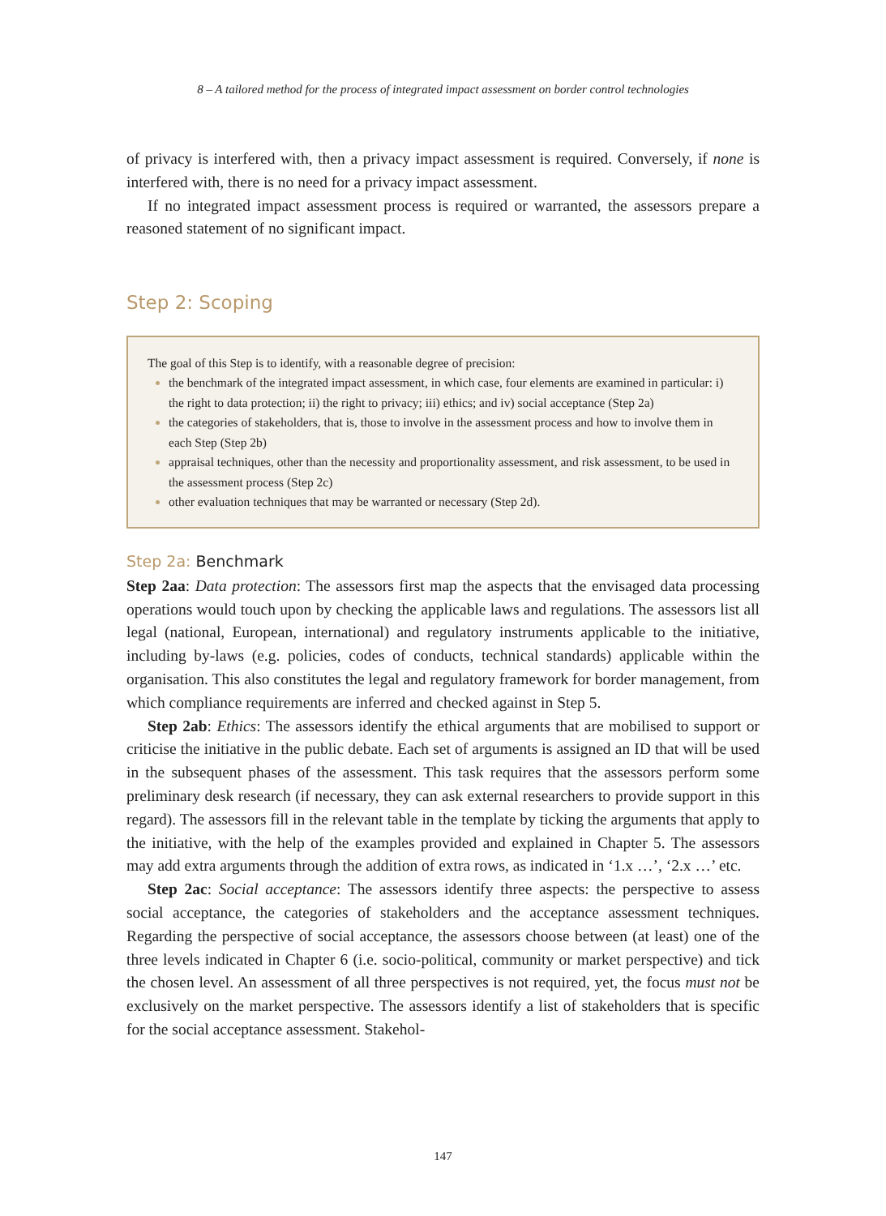8 – A tailored method for the process of integrated impact assessment on border control technologies
of privacy is interfered with, then a privacy impact assessment is required. Conversely, if none is interfered with, there is no need for a privacy impact assessment.
If no integrated impact assessment process is required or warranted, the assessors prepare a reasoned statement of no significant impact.
Step 2: Scoping
The goal of this Step is to identify, with a reasonable degree of precision:
the benchmark of the integrated impact assessment, in which case, four elements are examined in particular: i) the right to data protection; ii) the right to privacy; iii) ethics; and iv) social acceptance (Step 2a)
the categories of stakeholders, that is, those to involve in the assessment process and how to involve them in each Step (Step 2b)
appraisal techniques, other than the necessity and proportionality assessment, and risk assessment, to be used in the assessment process (Step 2c)
other evaluation techniques that may be warranted or necessary (Step 2d).
Step 2a: Benchmark
Step 2aa: Data protection: The assessors first map the aspects that the envisaged data processing operations would touch upon by checking the applicable laws and regulations. The assessors list all legal (national, European, international) and regulatory instruments applicable to the initiative, including by-laws (e.g. policies, codes of conducts, technical standards) applicable within the organisation. This also constitutes the legal and regulatory framework for border management, from which compliance requirements are inferred and checked against in Step 5.
Step 2ab: Ethics: The assessors identify the ethical arguments that are mobilised to support or criticise the initiative in the public debate. Each set of arguments is assigned an ID that will be used in the subsequent phases of the assessment. This task requires that the assessors perform some preliminary desk research (if necessary, they can ask external researchers to provide support in this regard). The assessors fill in the relevant table in the template by ticking the arguments that apply to the initiative, with the help of the examples provided and explained in Chapter 5. The assessors may add extra arguments through the addition of extra rows, as indicated in ‘1.x …’, ‘2.x …’ etc.
Step 2ac: Social acceptance: The assessors identify three aspects: the perspective to assess social acceptance, the categories of stakeholders and the acceptance assessment techniques. Regarding the perspective of social acceptance, the assessors choose between (at least) one of the three levels indicated in Chapter 6 (i.e. socio-political, community or market perspective) and tick the chosen level. An assessment of all three perspectives is not required, yet, the focus must not be exclusively on the market perspective. The assessors identify a list of stakeholders that is specific for the social acceptance assessment. Stakehol-
147